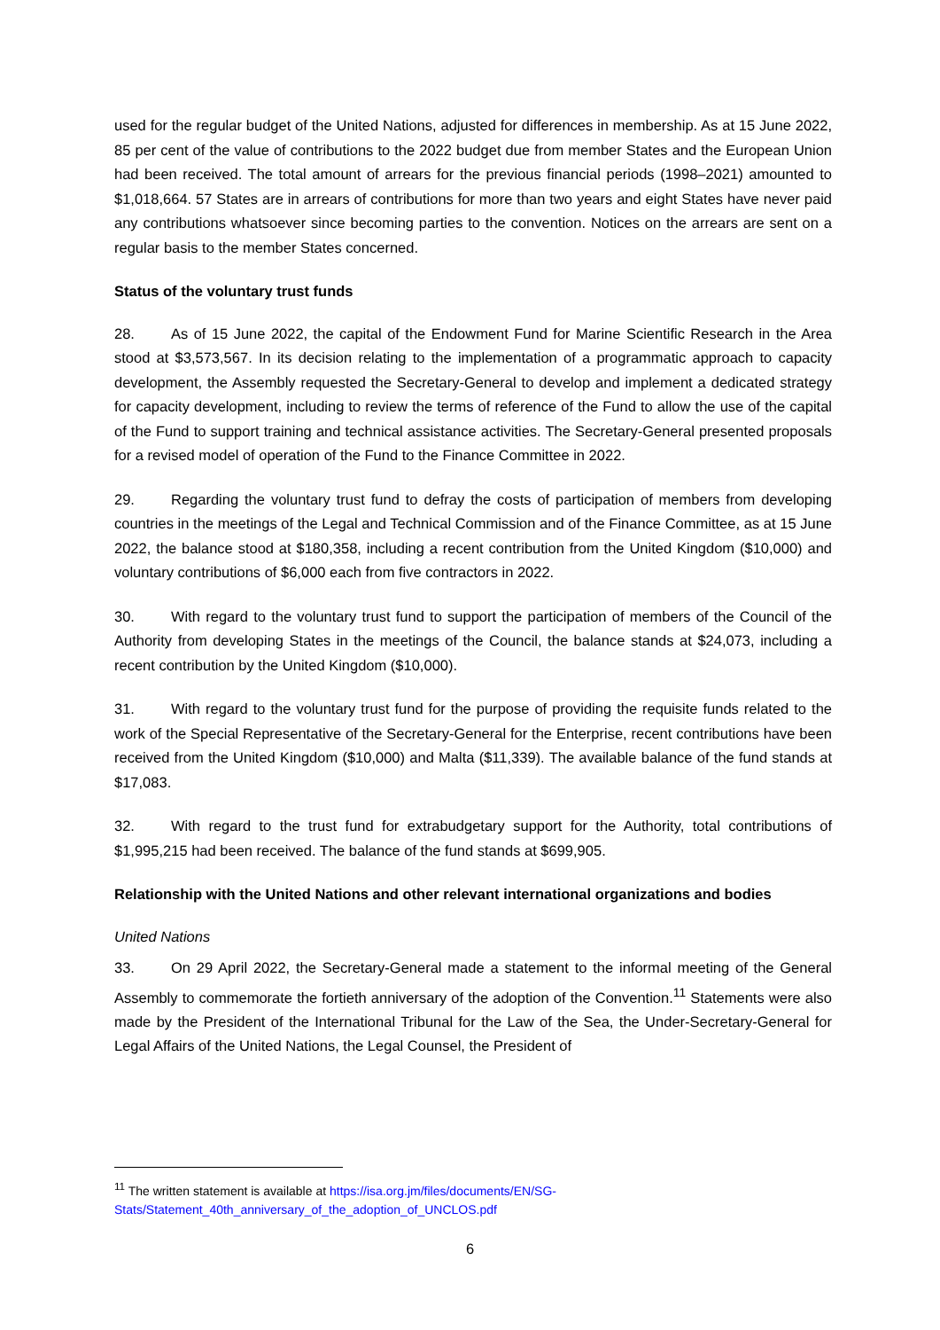used for the regular budget of the United Nations, adjusted for differences in membership. As at 15 June 2022, 85 per cent of the value of contributions to the 2022 budget due from member States and the European Union had been received. The total amount of arrears for the previous financial periods (1998–2021) amounted to $1,018,664. 57 States are in arrears of contributions for more than two years and eight States have never paid any contributions whatsoever since becoming parties to the convention. Notices on the arrears are sent on a regular basis to the member States concerned.
Status of the voluntary trust funds
28. As of 15 June 2022, the capital of the Endowment Fund for Marine Scientific Research in the Area stood at $3,573,567. In its decision relating to the implementation of a programmatic approach to capacity development, the Assembly requested the Secretary-General to develop and implement a dedicated strategy for capacity development, including to review the terms of reference of the Fund to allow the use of the capital of the Fund to support training and technical assistance activities. The Secretary-General presented proposals for a revised model of operation of the Fund to the Finance Committee in 2022.
29. Regarding the voluntary trust fund to defray the costs of participation of members from developing countries in the meetings of the Legal and Technical Commission and of the Finance Committee, as at 15 June 2022, the balance stood at $180,358, including a recent contribution from the United Kingdom ($10,000) and voluntary contributions of $6,000 each from five contractors in 2022.
30. With regard to the voluntary trust fund to support the participation of members of the Council of the Authority from developing States in the meetings of the Council, the balance stands at $24,073, including a recent contribution by the United Kingdom ($10,000).
31. With regard to the voluntary trust fund for the purpose of providing the requisite funds related to the work of the Special Representative of the Secretary-General for the Enterprise, recent contributions have been received from the United Kingdom ($10,000) and Malta ($11,339). The available balance of the fund stands at $17,083.
32. With regard to the trust fund for extrabudgetary support for the Authority, total contributions of $1,995,215 had been received. The balance of the fund stands at $699,905.
Relationship with the United Nations and other relevant international organizations and bodies
United Nations
33. On 29 April 2022, the Secretary-General made a statement to the informal meeting of the General Assembly to commemorate the fortieth anniversary of the adoption of the Convention.<sup>11</sup> Statements were also made by the President of the International Tribunal for the Law of the Sea, the Under-Secretary-General for Legal Affairs of the United Nations, the Legal Counsel, the President of
<sup>11</sup> The written statement is available at https://isa.org.jm/files/documents/EN/SG-Stats/Statement_40th_anniversary_of_the_adoption_of_UNCLOS.pdf
6